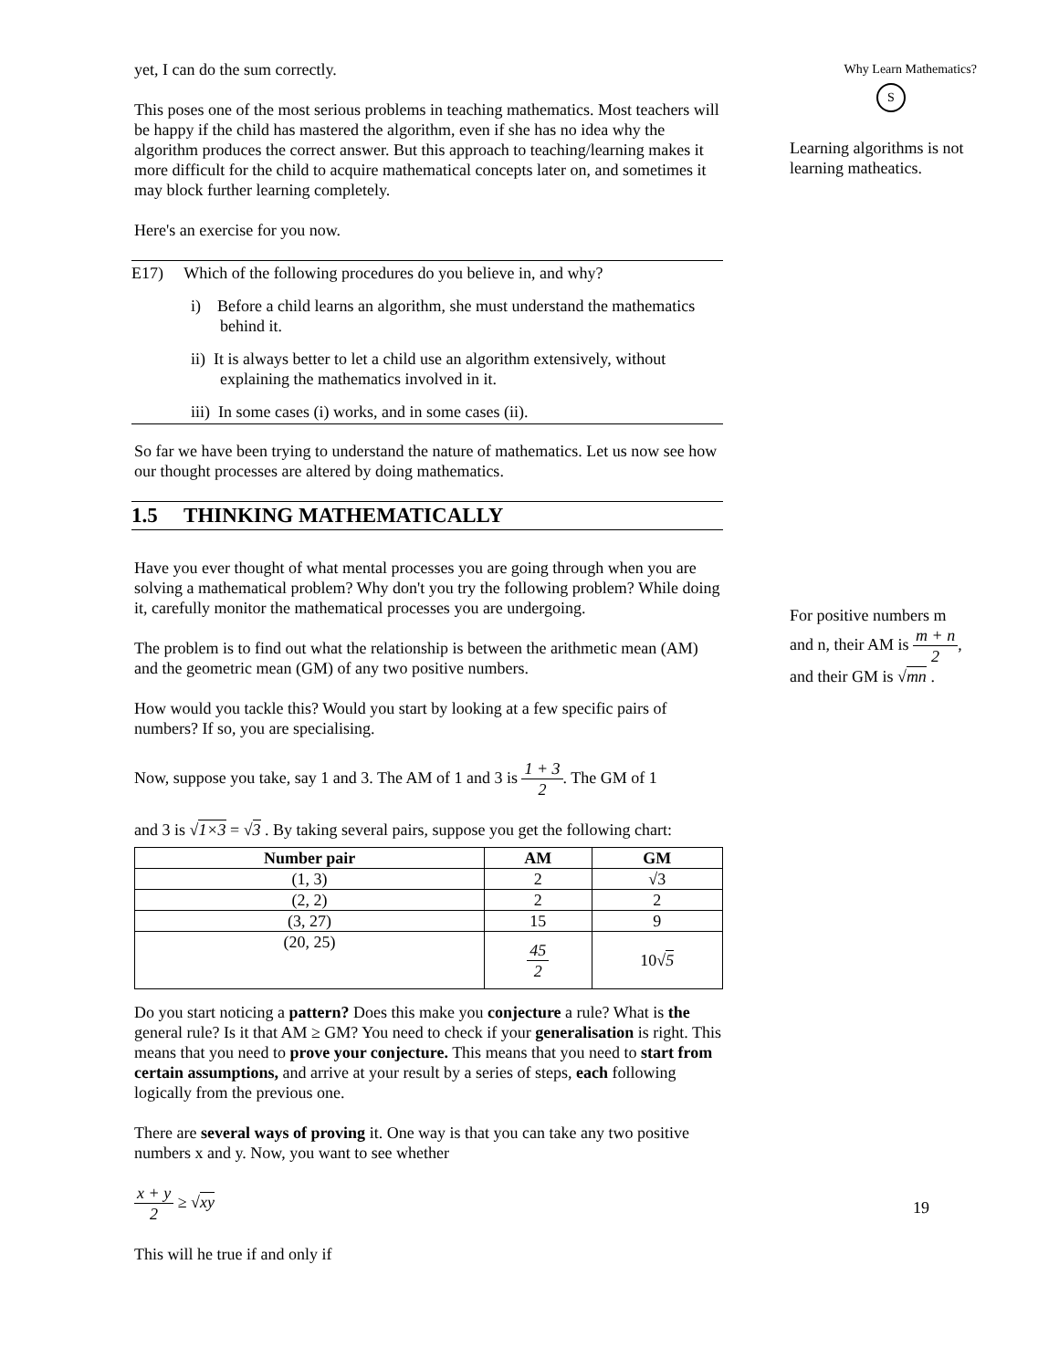yet, I can do the sum correctly.
This poses one of the most serious problems in teaching mathematics. Most teachers will be happy if the child has mastered the algorithm, even if she has no idea why the algorithm produces the correct answer. But this approach to teaching/learning makes it more difficult for the child to acquire mathematical concepts later on, and sometimes it may block further learning completely.
Here's an exercise for you now.
E17) Which of the following procedures do you believe in, and why?
i) Before a child learns an algorithm, she must understand the mathematics behind it.
ii) It is always better to let a child use an algorithm extensively, without explaining the mathematics involved in it.
iii) In some cases (i) works, and in some cases (ii).
So far we have been trying to understand the nature of mathematics. Let us now see how our thought processes are altered by doing mathematics.
1.5 THINKING MATHEMATICALLY
Have you ever thought of what mental processes you are going through when you are solving a mathematical problem? Why don't you try the following problem? While doing it, carefully monitor the mathematical processes you are undergoing.
The problem is to find out what the relationship is between the arithmetic mean (AM) and the geometric mean (GM) of any two positive numbers.
How would you tackle this? Would you start by looking at a few specific pairs of numbers? If so, you are specialising.
Now, suppose you take, say 1 and 3. The AM of 1 and 3 is 1 + 3 2. The GM of 1
and 3 is √1×3 = √3 . By taking several pairs, suppose you get the following chart:
| Number pair | AM | GM |
| --- | --- | --- |
| (1, 3) | 2 | √3 |
| (2, 2) | 2 | 2 |
| (3, 27) | 15 | 9 |
| (20, 25) | 45 2 | 10√ 5 |
Do you start noticing a pattern? Does this make you conjecture a rule? What is the general rule? Is it that AM ≥ GM? You need to check if your generalisation is right. This means that you need to prove your conjecture. This means that you need to start from certain assumptions, and arrive at your result by a series of steps, each following logically from the previous one.
There are several ways of proving it. One way is that you can take any two positive numbers x and y. Now, you want to see whether
x + y 2 ≥ √xy
This will he true if and only if
Why Learn Mathematics?
S
Learning algorithms is not learning matheatics.
For positive numbers m and n, their AM is m + n 2, and their GM is √mn .
19